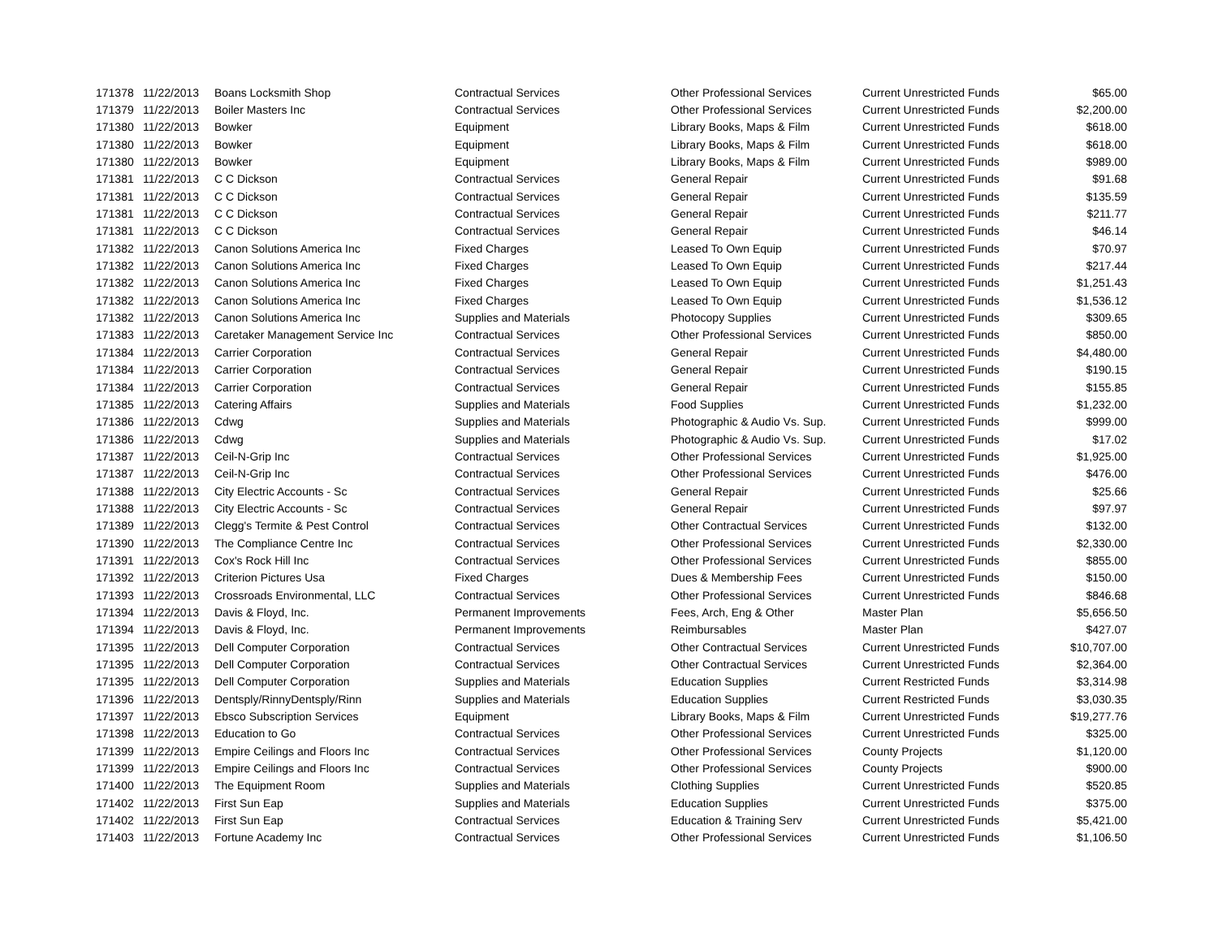| 171378 | 11/22/2013 | Boans Locksmith Shop | Contractual Services | Other Professional Services | Current Unrestricted Funds | $65.00 |
| 171379 | 11/22/2013 | Boiler Masters Inc | Contractual Services | Other Professional Services | Current Unrestricted Funds | $2,200.00 |
| 171380 | 11/22/2013 | Bowker | Equipment | Library Books, Maps & Film | Current Unrestricted Funds | $618.00 |
| 171380 | 11/22/2013 | Bowker | Equipment | Library Books, Maps & Film | Current Unrestricted Funds | $618.00 |
| 171380 | 11/22/2013 | Bowker | Equipment | Library Books, Maps & Film | Current Unrestricted Funds | $989.00 |
| 171381 | 11/22/2013 | C C Dickson | Contractual Services | General Repair | Current Unrestricted Funds | $91.68 |
| 171381 | 11/22/2013 | C C Dickson | Contractual Services | General Repair | Current Unrestricted Funds | $135.59 |
| 171381 | 11/22/2013 | C C Dickson | Contractual Services | General Repair | Current Unrestricted Funds | $211.77 |
| 171381 | 11/22/2013 | C C Dickson | Contractual Services | General Repair | Current Unrestricted Funds | $46.14 |
| 171382 | 11/22/2013 | Canon Solutions America Inc | Fixed Charges | Leased To Own Equip | Current Unrestricted Funds | $70.97 |
| 171382 | 11/22/2013 | Canon Solutions America Inc | Fixed Charges | Leased To Own Equip | Current Unrestricted Funds | $217.44 |
| 171382 | 11/22/2013 | Canon Solutions America Inc | Fixed Charges | Leased To Own Equip | Current Unrestricted Funds | $1,251.43 |
| 171382 | 11/22/2013 | Canon Solutions America Inc | Fixed Charges | Leased To Own Equip | Current Unrestricted Funds | $1,536.12 |
| 171382 | 11/22/2013 | Canon Solutions America Inc | Supplies and Materials | Photocopy Supplies | Current Unrestricted Funds | $309.65 |
| 171383 | 11/22/2013 | Caretaker Management Service Inc | Contractual Services | Other Professional Services | Current Unrestricted Funds | $850.00 |
| 171384 | 11/22/2013 | Carrier Corporation | Contractual Services | General Repair | Current Unrestricted Funds | $4,480.00 |
| 171384 | 11/22/2013 | Carrier Corporation | Contractual Services | General Repair | Current Unrestricted Funds | $190.15 |
| 171384 | 11/22/2013 | Carrier Corporation | Contractual Services | General Repair | Current Unrestricted Funds | $155.85 |
| 171385 | 11/22/2013 | Catering Affairs | Supplies and Materials | Food Supplies | Current Unrestricted Funds | $1,232.00 |
| 171386 | 11/22/2013 | Cdwg | Supplies and Materials | Photographic & Audio Vs. Sup. | Current Unrestricted Funds | $999.00 |
| 171386 | 11/22/2013 | Cdwg | Supplies and Materials | Photographic & Audio Vs. Sup. | Current Unrestricted Funds | $17.02 |
| 171387 | 11/22/2013 | Ceil-N-Grip Inc | Contractual Services | Other Professional Services | Current Unrestricted Funds | $1,925.00 |
| 171387 | 11/22/2013 | Ceil-N-Grip Inc | Contractual Services | Other Professional Services | Current Unrestricted Funds | $476.00 |
| 171388 | 11/22/2013 | City Electric Accounts - Sc | Contractual Services | General Repair | Current Unrestricted Funds | $25.66 |
| 171388 | 11/22/2013 | City Electric Accounts - Sc | Contractual Services | General Repair | Current Unrestricted Funds | $97.97 |
| 171389 | 11/22/2013 | Clegg's Termite & Pest Control | Contractual Services | Other Contractual Services | Current Unrestricted Funds | $132.00 |
| 171390 | 11/22/2013 | The Compliance Centre Inc | Contractual Services | Other Professional Services | Current Unrestricted Funds | $2,330.00 |
| 171391 | 11/22/2013 | Cox's Rock Hill Inc | Contractual Services | Other Professional Services | Current Unrestricted Funds | $855.00 |
| 171392 | 11/22/2013 | Criterion Pictures Usa | Fixed Charges | Dues & Membership Fees | Current Unrestricted Funds | $150.00 |
| 171393 | 11/22/2013 | Crossroads Environmental, LLC | Contractual Services | Other Professional Services | Current Unrestricted Funds | $846.68 |
| 171394 | 11/22/2013 | Davis & Floyd, Inc. | Permanent Improvements | Fees, Arch, Eng & Other | Master Plan | $5,656.50 |
| 171394 | 11/22/2013 | Davis & Floyd, Inc. | Permanent Improvements | Reimbursables | Master Plan | $427.07 |
| 171395 | 11/22/2013 | Dell Computer Corporation | Contractual Services | Other Contractual Services | Current Unrestricted Funds | $10,707.00 |
| 171395 | 11/22/2013 | Dell Computer Corporation | Contractual Services | Other Contractual Services | Current Unrestricted Funds | $2,364.00 |
| 171395 | 11/22/2013 | Dell Computer Corporation | Supplies and Materials | Education Supplies | Current Restricted Funds | $3,314.98 |
| 171396 | 11/22/2013 | Dentsply/RinnyDentsply/Rinn | Supplies and Materials | Education Supplies | Current Restricted Funds | $3,030.35 |
| 171397 | 11/22/2013 | Ebsco Subscription Services | Equipment | Library Books, Maps & Film | Current Unrestricted Funds | $19,277.76 |
| 171398 | 11/22/2013 | Education to Go | Contractual Services | Other Professional Services | Current Unrestricted Funds | $325.00 |
| 171399 | 11/22/2013 | Empire Ceilings and Floors Inc | Contractual Services | Other Professional Services | County Projects | $1,120.00 |
| 171399 | 11/22/2013 | Empire Ceilings and Floors Inc | Contractual Services | Other Professional Services | County Projects | $900.00 |
| 171400 | 11/22/2013 | The Equipment Room | Supplies and Materials | Clothing Supplies | Current Unrestricted Funds | $520.85 |
| 171402 | 11/22/2013 | First Sun Eap | Supplies and Materials | Education Supplies | Current Unrestricted Funds | $375.00 |
| 171402 | 11/22/2013 | First Sun Eap | Contractual Services | Education & Training Serv | Current Unrestricted Funds | $5,421.00 |
| 171403 | 11/22/2013 | Fortune Academy Inc | Contractual Services | Other Professional Services | Current Unrestricted Funds | $1,106.50 |